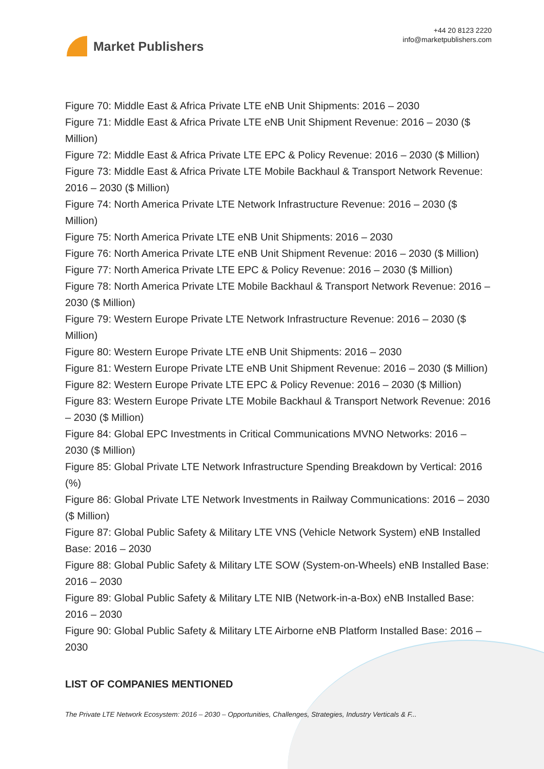Market Publishers
+44 20 8123 2220
info@marketpublishers.com
Figure 70: Middle East & Africa Private LTE eNB Unit Shipments: 2016 – 2030
Figure 71: Middle East & Africa Private LTE eNB Unit Shipment Revenue: 2016 – 2030 ($ Million)
Figure 72: Middle East & Africa Private LTE EPC & Policy Revenue: 2016 – 2030 ($ Million)
Figure 73: Middle East & Africa Private LTE Mobile Backhaul & Transport Network Revenue: 2016 – 2030 ($ Million)
Figure 74: North America Private LTE Network Infrastructure Revenue: 2016 – 2030 ($ Million)
Figure 75: North America Private LTE eNB Unit Shipments: 2016 – 2030
Figure 76: North America Private LTE eNB Unit Shipment Revenue: 2016 – 2030 ($ Million)
Figure 77: North America Private LTE EPC & Policy Revenue: 2016 – 2030 ($ Million)
Figure 78: North America Private LTE Mobile Backhaul & Transport Network Revenue: 2016 – 2030 ($ Million)
Figure 79: Western Europe Private LTE Network Infrastructure Revenue: 2016 – 2030 ($ Million)
Figure 80: Western Europe Private LTE eNB Unit Shipments: 2016 – 2030
Figure 81: Western Europe Private LTE eNB Unit Shipment Revenue: 2016 – 2030 ($ Million)
Figure 82: Western Europe Private LTE EPC & Policy Revenue: 2016 – 2030 ($ Million)
Figure 83: Western Europe Private LTE Mobile Backhaul & Transport Network Revenue: 2016 – 2030 ($ Million)
Figure 84: Global EPC Investments in Critical Communications MVNO Networks: 2016 – 2030 ($ Million)
Figure 85: Global Private LTE Network Infrastructure Spending Breakdown by Vertical: 2016 (%)
Figure 86: Global Private LTE Network Investments in Railway Communications: 2016 – 2030 ($ Million)
Figure 87: Global Public Safety & Military LTE VNS (Vehicle Network System) eNB Installed Base: 2016 – 2030
Figure 88: Global Public Safety & Military LTE SOW (System-on-Wheels) eNB Installed Base: 2016 – 2030
Figure 89: Global Public Safety & Military LTE NIB (Network-in-a-Box) eNB Installed Base: 2016 – 2030
Figure 90: Global Public Safety & Military LTE Airborne eNB Platform Installed Base: 2016 – 2030
LIST OF COMPANIES MENTIONED
The Private LTE Network Ecosystem: 2016 – 2030 – Opportunities, Challenges, Strategies, Industry Verticals & F...